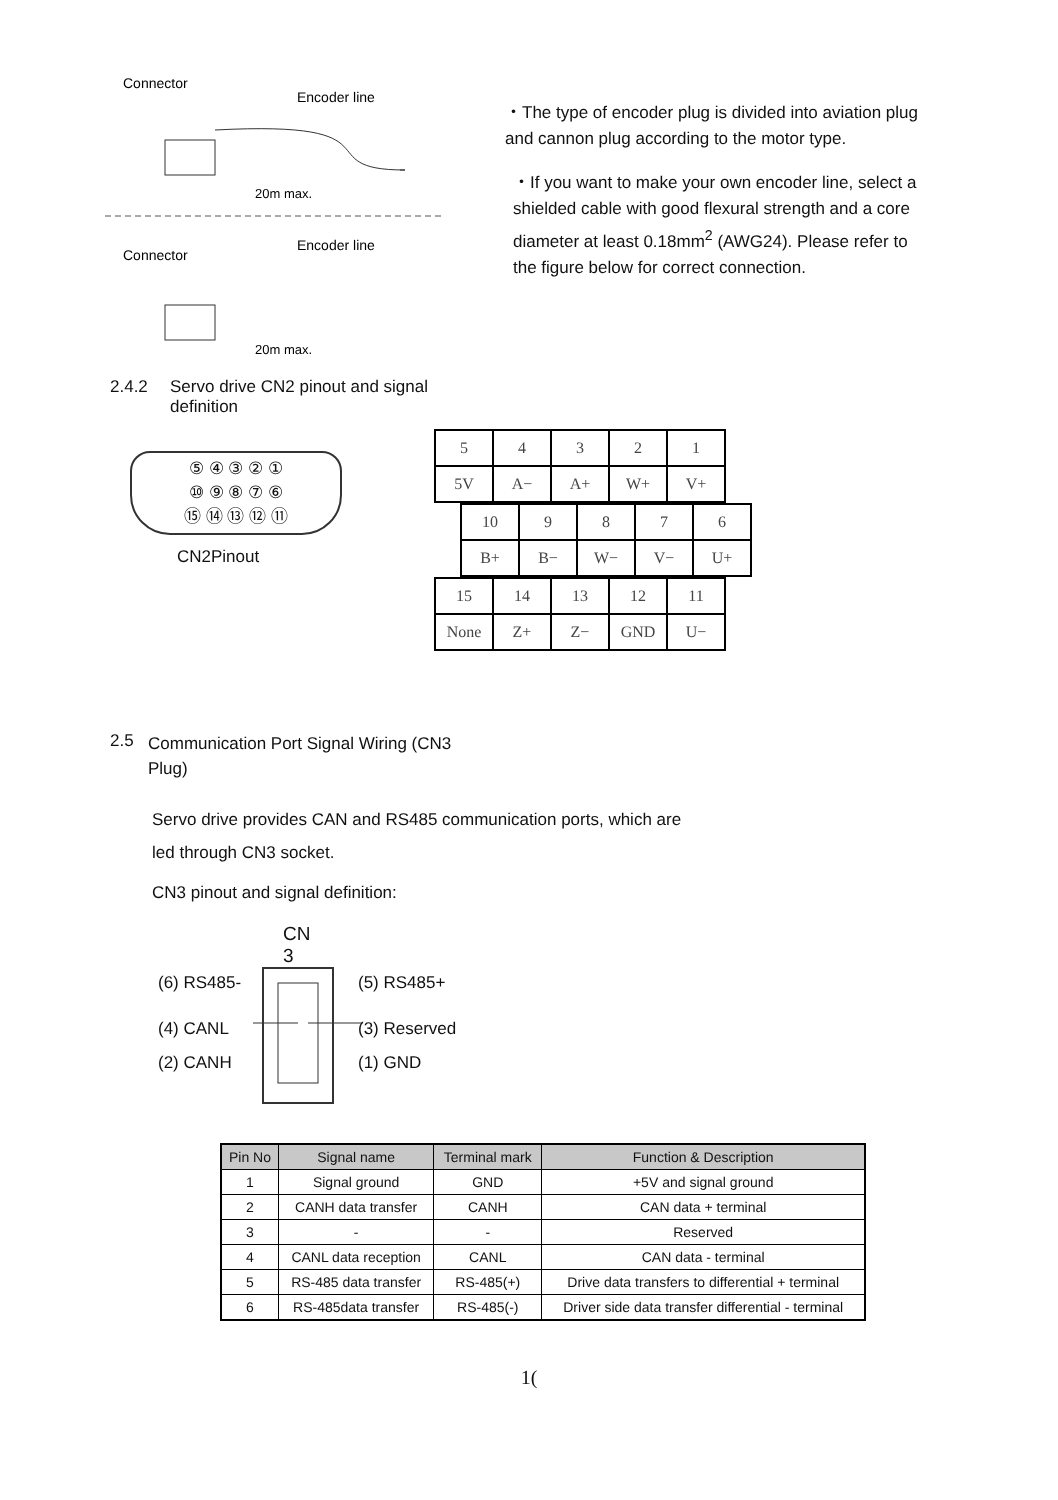Connector
Encoder line
Connector
Encoder line
20m max.
20m max.
・The type of encoder plug is divided into aviation plug and cannon plug according to the motor type.
・If you want to make your own encoder line, select a shielded cable with good flexural strength and a core diameter at least 0.18mm<sup>2</sup> (AWG24). Please refer to the figure below for correct connection.
2.4.2 Servo drive CN2 pinout and signal definition
⑤ ④ ③ ② ①
⑩ ⑨ ⑧ ⑦ ⑥
⑮ ⑭ ⑬ ⑫ ⑪
CN2Pinout
| 5 | 4 | 3 | 2 | 1 |
| 5V | A− | A+ | W+ | V+ |
| 10 | 9 | 8 | 7 | 6 |
| B+ | B− | W− | V− | U+ |
| 15 | 14 | 13 | 12 | 11 |
| None | Z+ | Z− | GND | U− |
2.5 Communication Port Signal Wiring (CN3 Plug)
Servo drive provides CAN and RS485 communication ports, which are
led through CN3 socket.
CN3 pinout and signal definition:
CN
3
(6) RS485-
(5) RS485+
(4) CANL
(3) Reserved
(2) CANH
(1) GND
| Pin No | Signal name | Terminal mark | Function & Description |
| --- | --- | --- | --- |
| 1 | Signal ground | GND | +5V and signal ground |
| 2 | CANH data transfer | CANH | CAN data + terminal |
| 3 | - | - | Reserved |
| 4 | CANL data reception | CANL | CAN data - terminal |
| 5 | RS-485 data transfer | RS-485(+) | Drive data transfers to differential + terminal |
| 6 | RS-485data transfer | RS-485(-) | Driver side data transfer differential - terminal |
1(